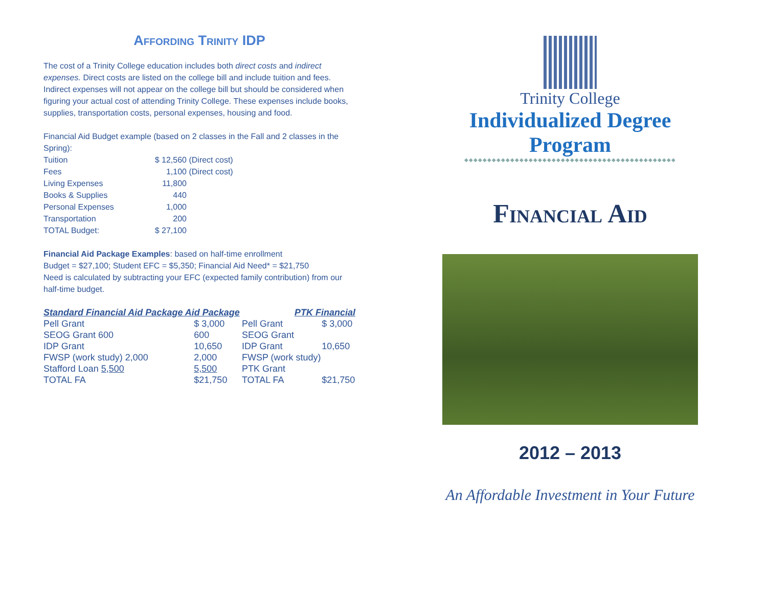Affording Trinity IDP
The cost of a Trinity College education includes both direct costs and indirect expenses. Direct costs are listed on the college bill and include tuition and fees. Indirect expenses will not appear on the college bill but should be considered when figuring your actual cost of attending Trinity College. These expenses include books, supplies, transportation costs, personal expenses, housing and food.
Financial Aid Budget example (based on 2 classes in the Fall and 2 classes in the Spring):
| Tuition | $ 12,560 | (Direct cost) |
| Fees | 1,100 | (Direct cost) |
| Living Expenses | 11,800 | |
| Books & Supplies | 440 | |
| Personal Expenses | 1,000 | |
| Transportation | 200 | |
| TOTAL Budget: | $ 27,100 | |
Financial Aid Package Examples: based on half-time enrollment
Budget = $27,100; Student EFC = $5,350; Financial Aid Need* = $21,750
Need is calculated by subtracting your EFC (expected family contribution) from our half-time budget.
| Standard Financial Aid Package Aid Package | | PTK Financial | |
| Pell Grant | $ 3,000 | Pell Grant | $ 3,000 |
| SEOG Grant 600 | 600 | SEOG Grant | |
| IDP Grant | 10,650 | IDP Grant | 10,650 |
| FWSP (work study) 2,000 | 2,000 | FWSP (work study) | |
| Stafford Loan 5,500 | 5,500 | PTK Grant | |
| TOTAL FA | $21,750 | TOTAL FA | $21,750 |
Trinity College
Individualized Degree Program
◆◆◆◆◆◆◆◆◆◆◆◆◆◆◆◆◆◆◆◆◆◆◆◆◆◆◆◆◆◆◆◆◆◆◆◆◆◆◆◆◆◆◆◆◆◆
Financial Aid
2012 – 2013
An Affordable Investment in Your Future